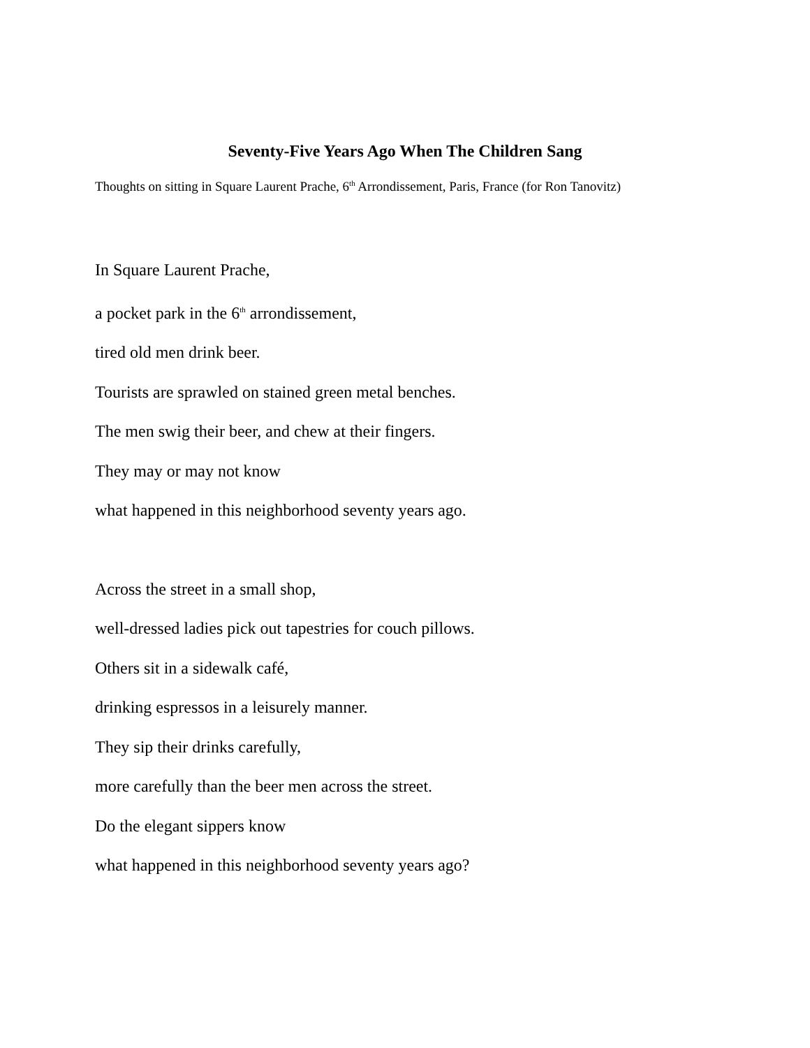Seventy-Five Years Ago When The Children Sang
Thoughts on sitting in Square Laurent Prache, 6<sup>th</sup> Arrondissement, Paris, France (for Ron Tanovitz)
In Square Laurent Prache,
a pocket park in the 6<sup>th</sup> arrondissement,
tired old men drink beer.
Tourists are sprawled on stained green metal benches.
The men swig their beer, and chew at their fingers.
They may or may not know
what happened in this neighborhood seventy years ago.
Across the street in a small shop,
well-dressed ladies pick out tapestries for couch pillows.
Others sit in a sidewalk café,
drinking espressos in a leisurely manner.
They sip their drinks carefully,
more carefully than the beer men across the street.
Do the elegant sippers know
what happened in this neighborhood seventy years ago?